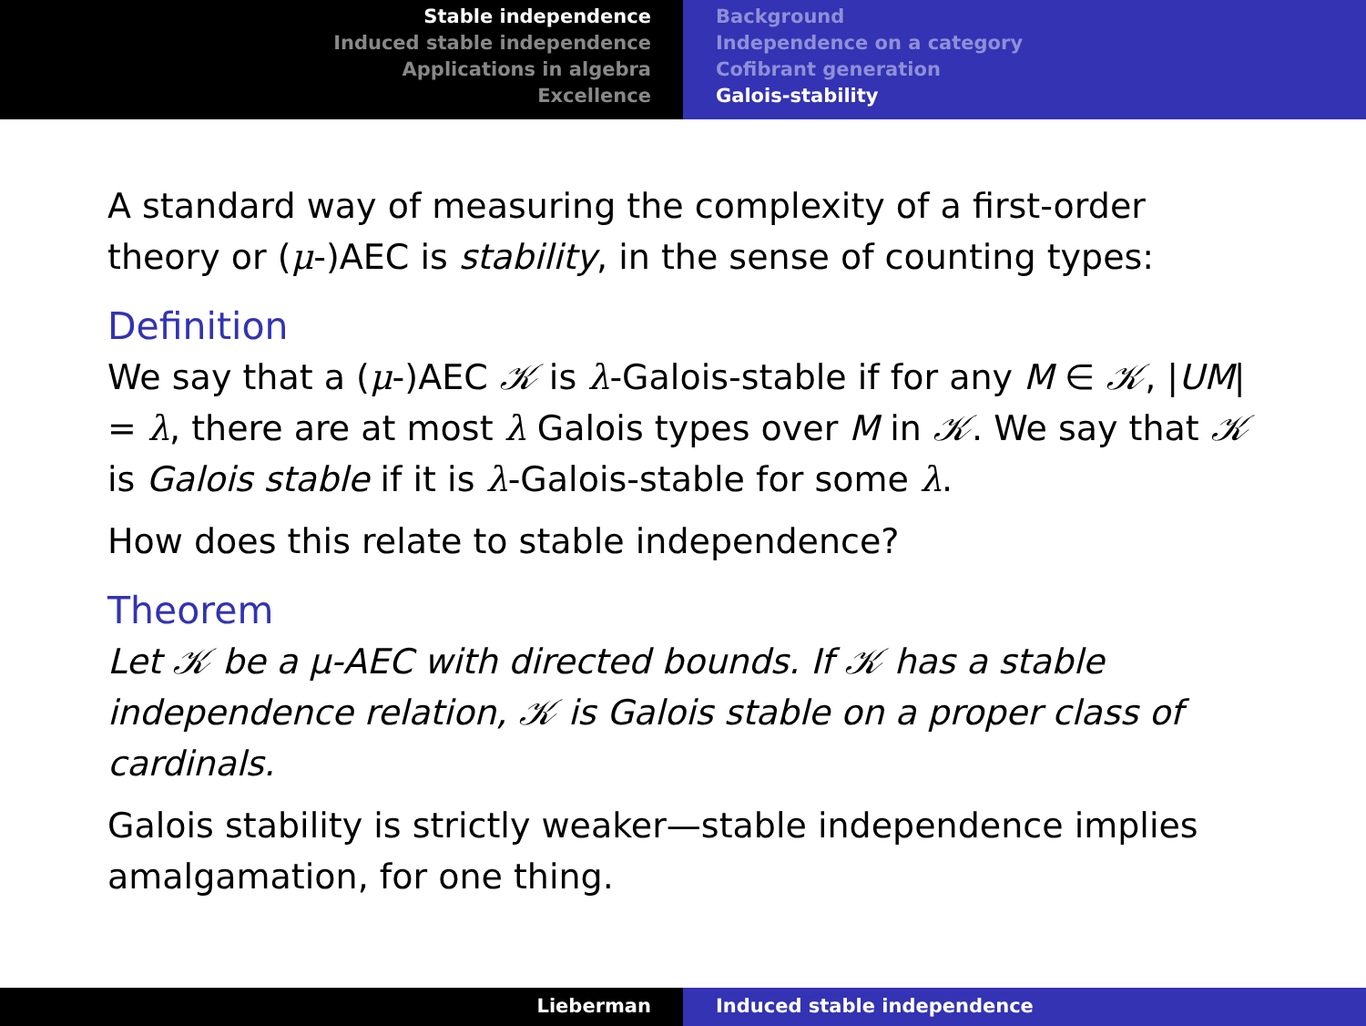Stable independence
Induced stable independence
Applications in algebra
Excellence
Background
Independence on a category
Cofibrant generation
Galois-stability
A standard way of measuring the complexity of a first-order theory or (μ-)AEC is stability, in the sense of counting types:
Definition
We say that a (μ-)AEC 𝒦 is λ-Galois-stable if for any M ∈ 𝒦, |UM| = λ, there are at most λ Galois types over M in 𝒦. We say that 𝒦 is Galois stable if it is λ-Galois-stable for some λ.
How does this relate to stable independence?
Theorem
Let 𝒦 be a μ-AEC with directed bounds. If 𝒦 has a stable independence relation, 𝒦 is Galois stable on a proper class of cardinals.
Galois stability is strictly weaker—stable independence implies amalgamation, for one thing.
Lieberman Induced stable independence